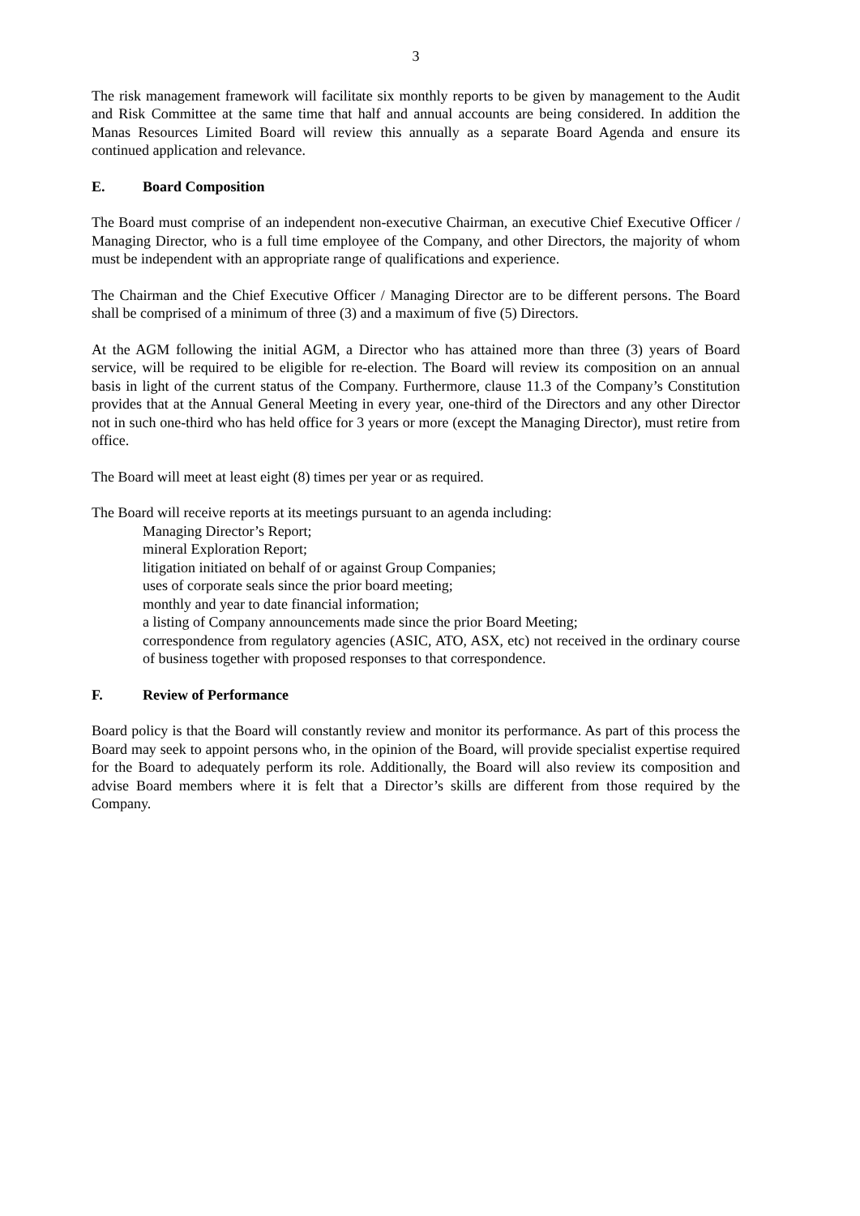3
The risk management framework will facilitate six monthly reports to be given by management to the Audit and Risk Committee at the same time that half and annual accounts are being considered. In addition the Manas Resources Limited Board will review this annually as a separate Board Agenda and ensure its continued application and relevance.
E. Board Composition
The Board must comprise of an independent non-executive Chairman, an executive Chief Executive Officer / Managing Director, who is a full time employee of the Company, and other Directors, the majority of whom must be independent with an appropriate range of qualifications and experience.
The Chairman and the Chief Executive Officer / Managing Director are to be different persons. The Board shall be comprised of a minimum of three (3) and a maximum of five (5) Directors.
At the AGM following the initial AGM, a Director who has attained more than three (3) years of Board service, will be required to be eligible for re-election. The Board will review its composition on an annual basis in light of the current status of the Company. Furthermore, clause 11.3 of the Company’s Constitution provides that at the Annual General Meeting in every year, one-third of the Directors and any other Director not in such one-third who has held office for 3 years or more (except the Managing Director), must retire from office.
The Board will meet at least eight (8) times per year or as required.
The Board will receive reports at its meetings pursuant to an agenda including:
Managing Director’s Report;
mineral Exploration Report;
litigation initiated on behalf of or against Group Companies;
uses of corporate seals since the prior board meeting;
monthly and year to date financial information;
a listing of Company announcements made since the prior Board Meeting;
correspondence from regulatory agencies (ASIC, ATO, ASX, etc) not received in the ordinary course of business together with proposed responses to that correspondence.
F. Review of Performance
Board policy is that the Board will constantly review and monitor its performance. As part of this process the Board may seek to appoint persons who, in the opinion of the Board, will provide specialist expertise required for the Board to adequately perform its role. Additionally, the Board will also review its composition and advise Board members where it is felt that a Director’s skills are different from those required by the Company.